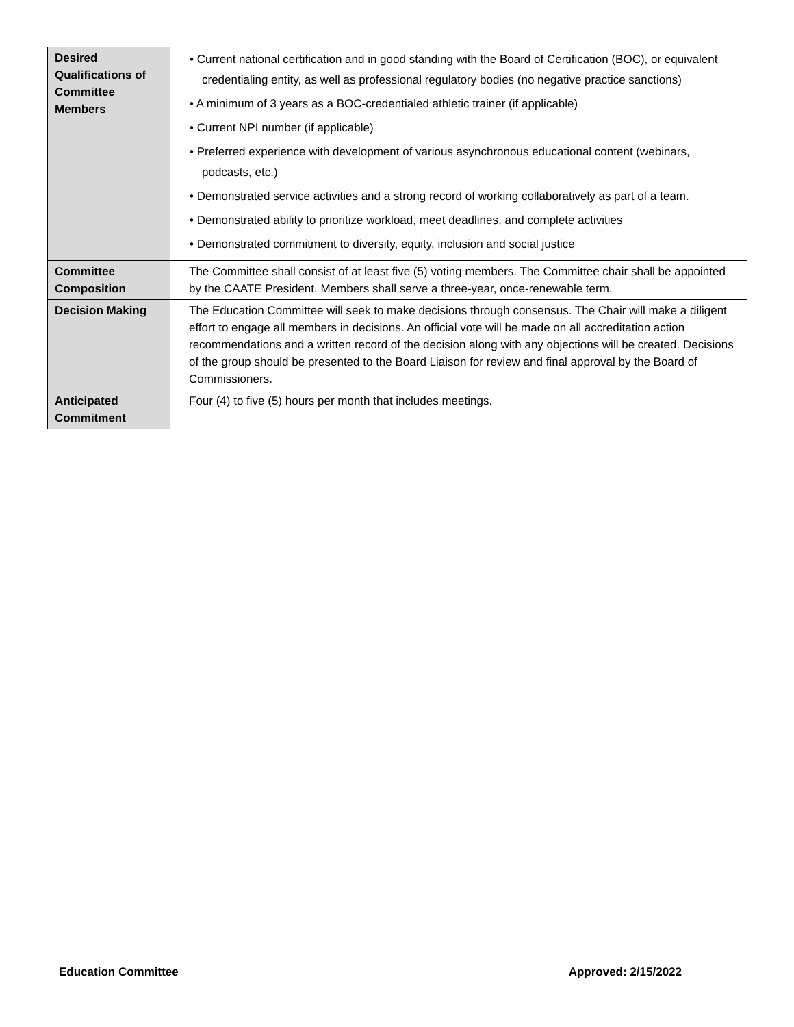| Desired Qualifications of Committee Members | • Current national certification and in good standing with the Board of Certification (BOC), or equivalent credentialing entity, as well as professional regulatory bodies (no negative practice sanctions) • A minimum of 3 years as a BOC-credentialed athletic trainer (if applicable) • Current NPI number (if applicable) • Preferred experience with development of various asynchronous educational content (webinars, podcasts, etc.) • Demonstrated service activities and a strong record of working collaboratively as part of a team. • Demonstrated ability to prioritize workload, meet deadlines, and complete activities • Demonstrated commitment to diversity, equity, inclusion and social justice |
| Committee Composition | The Committee shall consist of at least five (5) voting members. The Committee chair shall be appointed by the CAATE President. Members shall serve a three-year, once-renewable term. |
| Decision Making | The Education Committee will seek to make decisions through consensus. The Chair will make a diligent effort to engage all members in decisions. An official vote will be made on all accreditation action recommendations and a written record of the decision along with any objections will be created. Decisions of the group should be presented to the Board Liaison for review and final approval by the Board of Commissioners. |
| Anticipated Commitment | Four (4) to five (5) hours per month that includes meetings. |
Education Committee Approved: 2/15/2022